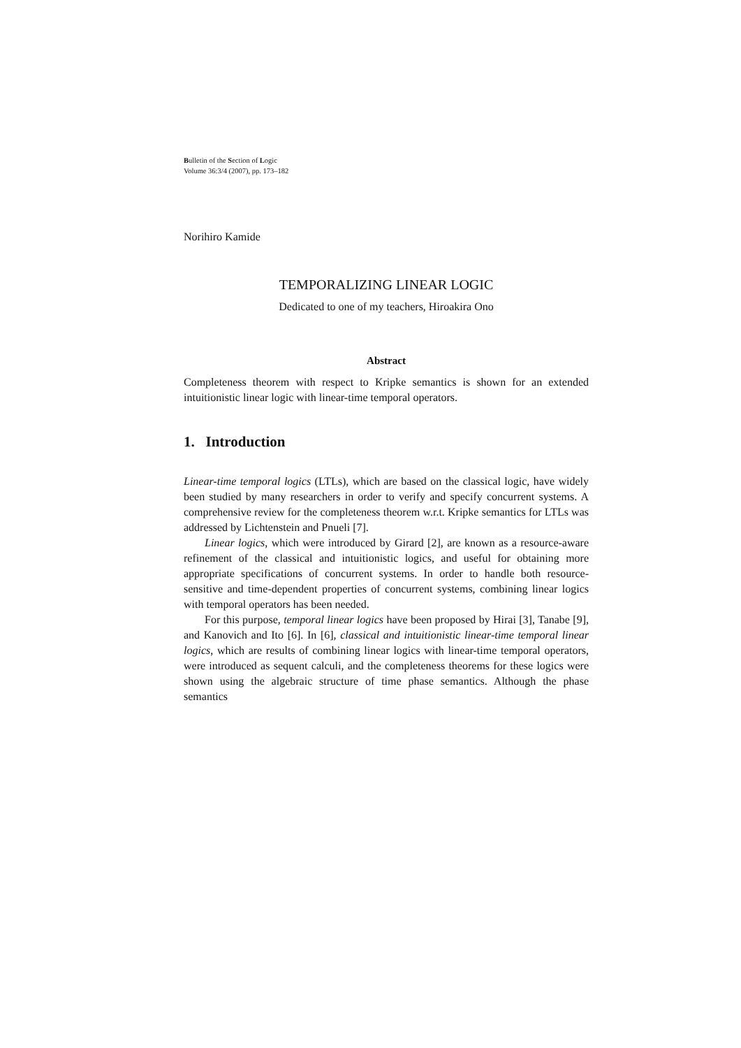Bulletin of the Section of Logic
Volume 36:3/4 (2007), pp. 173–182
Norihiro Kamide
TEMPORALIZING LINEAR LOGIC
Dedicated to one of my teachers, Hiroakira Ono
Abstract
Completeness theorem with respect to Kripke semantics is shown for an extended intuitionistic linear logic with linear-time temporal operators.
1. Introduction
Linear-time temporal logics (LTLs), which are based on the classical logic, have widely been studied by many researchers in order to verify and specify concurrent systems. A comprehensive review for the completeness theorem w.r.t. Kripke semantics for LTLs was addressed by Lichtenstein and Pnueli [7].
Linear logics, which were introduced by Girard [2], are known as a resource-aware refinement of the classical and intuitionistic logics, and useful for obtaining more appropriate specifications of concurrent systems. In order to handle both resource-sensitive and time-dependent properties of concurrent systems, combining linear logics with temporal operators has been needed.
For this purpose, temporal linear logics have been proposed by Hirai [3], Tanabe [9], and Kanovich and Ito [6]. In [6], classical and intuitionistic linear-time temporal linear logics, which are results of combining linear logics with linear-time temporal operators, were introduced as sequent calculi, and the completeness theorems for these logics were shown using the algebraic structure of time phase semantics. Although the phase semantics